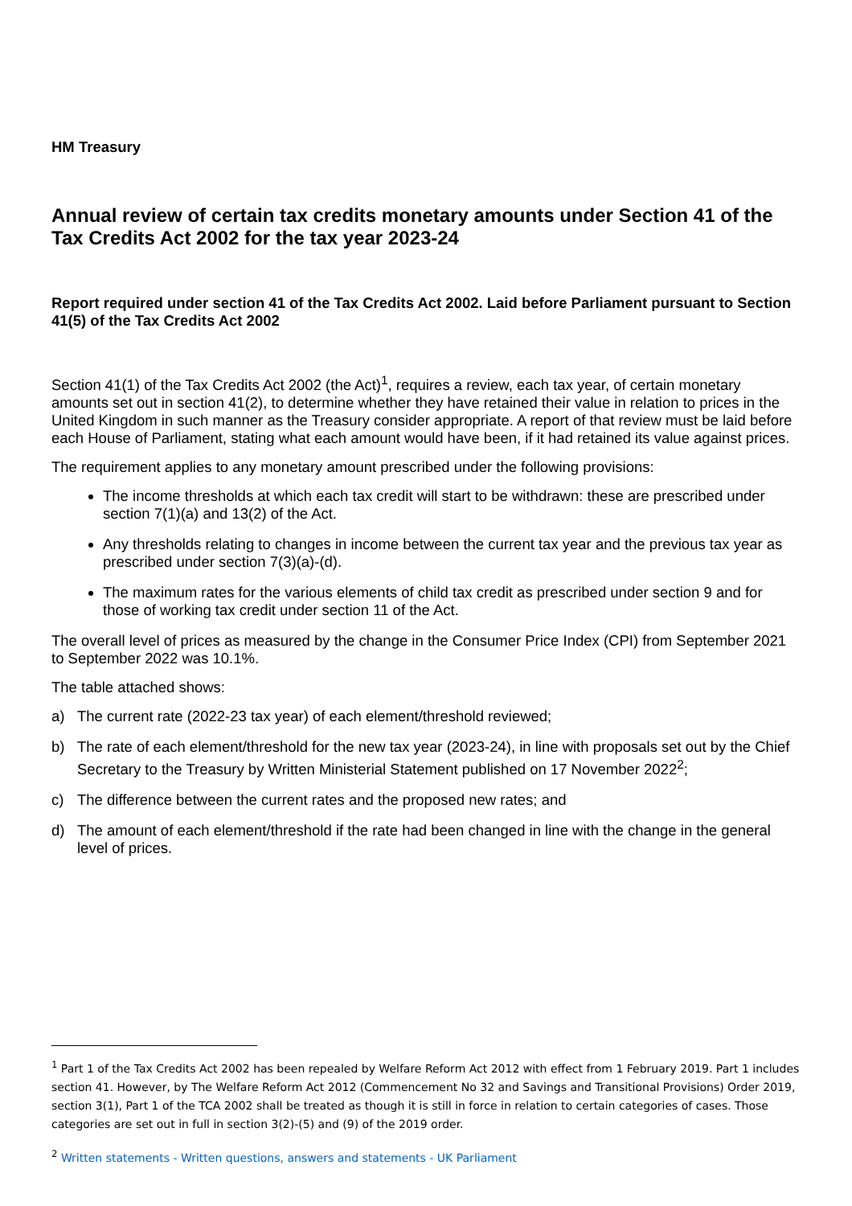HM Treasury
Annual review of certain tax credits monetary amounts under Section 41 of the Tax Credits Act 2002 for the tax year 2023-24
Report required under section 41 of the Tax Credits Act 2002. Laid before Parliament pursuant to Section 41(5) of the Tax Credits Act 2002
Section 41(1) of the Tax Credits Act 2002 (the Act)<sup>1</sup>, requires a review, each tax year, of certain monetary amounts set out in section 41(2), to determine whether they have retained their value in relation to prices in the United Kingdom in such manner as the Treasury consider appropriate. A report of that review must be laid before each House of Parliament, stating what each amount would have been, if it had retained its value against prices.
The requirement applies to any monetary amount prescribed under the following provisions:
The income thresholds at which each tax credit will start to be withdrawn: these are prescribed under section 7(1)(a) and 13(2) of the Act.
Any thresholds relating to changes in income between the current tax year and the previous tax year as prescribed under section 7(3)(a)-(d).
The maximum rates for the various elements of child tax credit as prescribed under section 9 and for those of working tax credit under section 11 of the Act.
The overall level of prices as measured by the change in the Consumer Price Index (CPI) from September 2021 to September 2022 was 10.1%.
The table attached shows:
a) The current rate (2022-23 tax year) of each element/threshold reviewed;
b) The rate of each element/threshold for the new tax year (2023-24), in line with proposals set out by the Chief Secretary to the Treasury by Written Ministerial Statement published on 17 November 2022<sup>2</sup>;
c) The difference between the current rates and the proposed new rates; and
d) The amount of each element/threshold if the rate had been changed in line with the change in the general level of prices.
<sup>1</sup> Part 1 of the Tax Credits Act 2002 has been repealed by Welfare Reform Act 2012 with effect from 1 February 2019. Part 1 includes section 41. However, by The Welfare Reform Act 2012 (Commencement No 32 and Savings and Transitional Provisions) Order 2019, section 3(1), Part 1 of the TCA 2002 shall be treated as though it is still in force in relation to certain categories of cases. Those categories are set out in full in section 3(2)-(5) and (9) of the 2019 order.
<sup>2</sup> Written statements - Written questions, answers and statements - UK Parliament